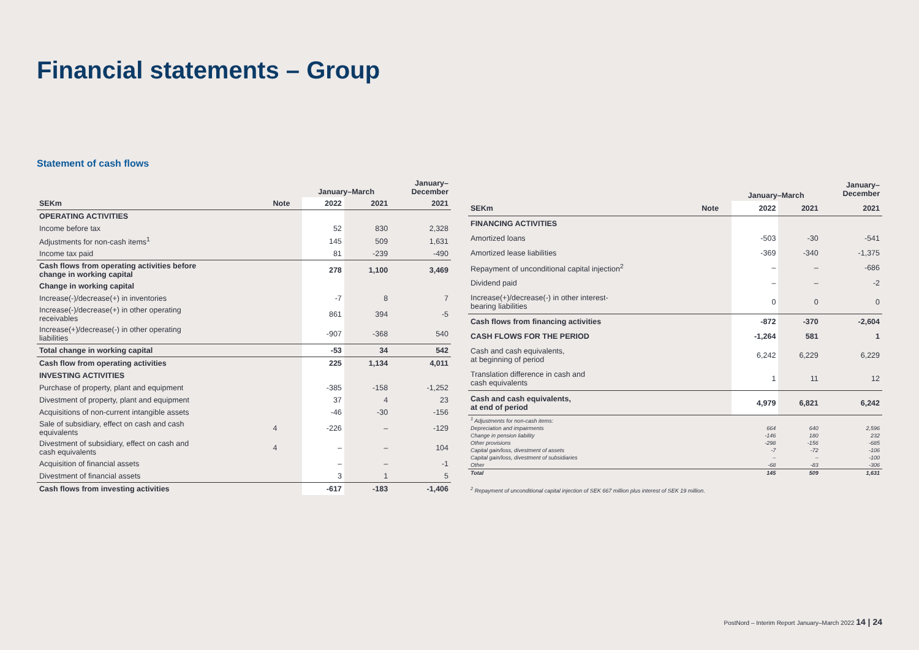Financial statements – Group
Statement of cash flows
| | | January–March | | January– December |
| --- | --- | --- | --- | --- |
| SEKm | Note | 2022 | 2021 | 2021 |
| OPERATING ACTIVITIES | | | | |
| Income before tax | | 52 | 830 | 2,328 |
| Adjustments for non-cash items<sup>1</sup> | | 145 | 509 | 1,631 |
| Income tax paid | | 81 | -239 | -490 |
| Cash flows from operating activities before change in working capital | | 278 | 1,100 | 3,469 |
| Change in working capital | | | | |
| Increase(-)/decrease(+) in inventories | | -7 | 8 | 7 |
| Increase(-)/decrease(+) in other operating receivables | | 861 | 394 | -5 |
| Increase(+)/decrease(-) in other operating liabilities | | -907 | -368 | 540 |
| Total change in working capital | | -53 | 34 | 542 |
| Cash flow from operating activities | | 225 | 1,134 | 4,011 |
| INVESTING ACTIVITIES | | | | |
| Purchase of property, plant and equipment | | -385 | -158 | -1,252 |
| Divestment of property, plant and equipment | | 37 | 4 | 23 |
| Acquisitions of non-current intangible assets | | -46 | -30 | -156 |
| Sale of subsidiary, effect on cash and cash equivalents | 4 | -226 | – | -129 |
| Divestment of subsidiary, effect on cash and cash equivalents | 4 | – | – | 104 |
| Acquisition of financial assets | | – | – | -1 |
| Divestment of financial assets | | 3 | 1 | 5 |
| Cash flows from investing activities | | -617 | -183 | -1,406 |
| | | January–March | | January– December |
| --- | --- | --- | --- | --- |
| SEKm | Note | 2022 | 2021 | 2021 |
| FINANCING ACTIVITIES | | | | |
| Amortized loans | | -503 | -30 | -541 |
| Amortized lease liabilities | | -369 | -340 | -1,375 |
| Repayment of unconditional capital injection<sup>2</sup> | | – | – | -686 |
| Dividend paid | | – | – | -2 |
| Increase(+)/decrease(-) in other interest- bearing liabilities | | 0 | 0 | 0 |
| Cash flows from financing activities | | -872 | -370 | -2,604 |
| CASH FLOWS FOR THE PERIOD | | -1,264 | 581 | 1 |
| Cash and cash equivalents, at beginning of period | | 6,242 | 6,229 | 6,229 |
| Translation difference in cash and cash equivalents | | 1 | 11 | 12 |
| Cash and cash equivalents, at end of period | | 4,979 | 6,821 | 6,242 |
| <sup>1</sup> Adjustments for non-cash items: | | | | |
| Depreciation and impairments | | 664 | 640 | 2,596 |
| Change in pension liability | | -146 | 180 | 232 |
| Other provisions | | -298 | -156 | -685 |
| Capital gain/loss, divestment of assets | | -7 | -72 | -106 |
| Capital gain/loss, divestment of subsidiaries | | – | – | -100 |
| Other | | -68 | -83 | -306 |
| Total | | 145 | 509 | 1,631 |
| <sup>2</sup> Repayment of unconditional capital injection of SEK 667 million plus interest of SEK 19 million. | | | | |
PostNord – Interim Report January–March 2022 14 | 24